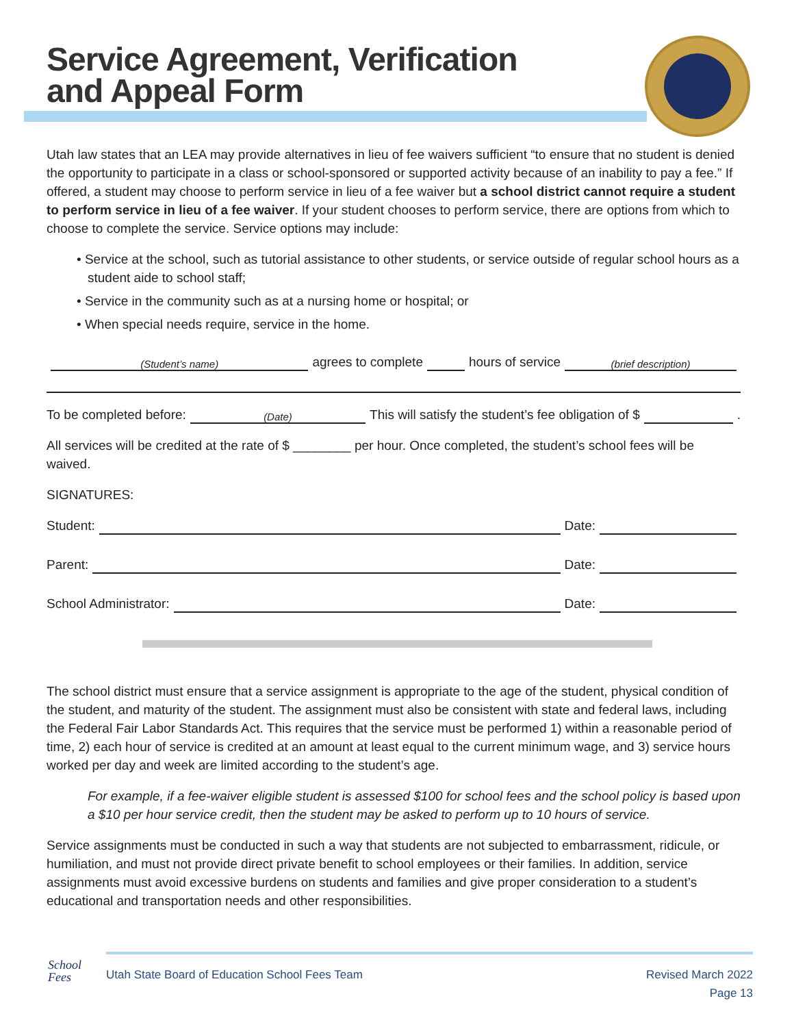Service Agreement, Verification
and Appeal Form
Utah law states that an LEA may provide alternatives in lieu of fee waivers sufficient “to ensure that no student is denied the opportunity to participate in a class or school-sponsored or supported activity because of an inability to pay a fee.” If offered, a student may choose to perform service in lieu of a fee waiver but a school district cannot require a student to perform service in lieu of a fee waiver. If your student chooses to perform service, there are options from which to choose to complete the service. Service options may include:
• Service at the school, such as tutorial assistance to other students, or service outside of regular school hours as a student aide to school staff;
• Service in the community such as at a nursing home or hospital; or
• When special needs require, service in the home.
(Student’s name) agrees to complete hours of service (brief description)
To be completed before: (Date) This will satisfy the student’s fee obligation of $ .
All services will be credited at the rate of $ ________ per hour. Once completed, the student’s school fees will be waived.
SIGNATURES:
Student: Date:
Parent: Date:
School Administrator: Date:
The school district must ensure that a service assignment is appropriate to the age of the student, physical condition of the student, and maturity of the student. The assignment must also be consistent with state and federal laws, including the Federal Fair Labor Standards Act. This requires that the service must be performed 1) within a reasonable period of time, 2) each hour of service is credited at an amount at least equal to the current minimum wage, and 3) service hours worked per day and week are limited according to the student’s age.
For example, if a fee-waiver eligible student is assessed $100 for school fees and the school policy is based upon a $10 per hour service credit, then the student may be asked to perform up to 10 hours of service.
Service assignments must be conducted in such a way that students are not subjected to embarrassment, ridicule, or humiliation, and must not provide direct private benefit to school employees or their families. In addition, service assignments must avoid excessive burdens on students and families and give proper consideration to a student’s educational and transportation needs and other responsibilities.
School
Fees
Utah State Board of Education School Fees Team Revised March 2022
Page 13